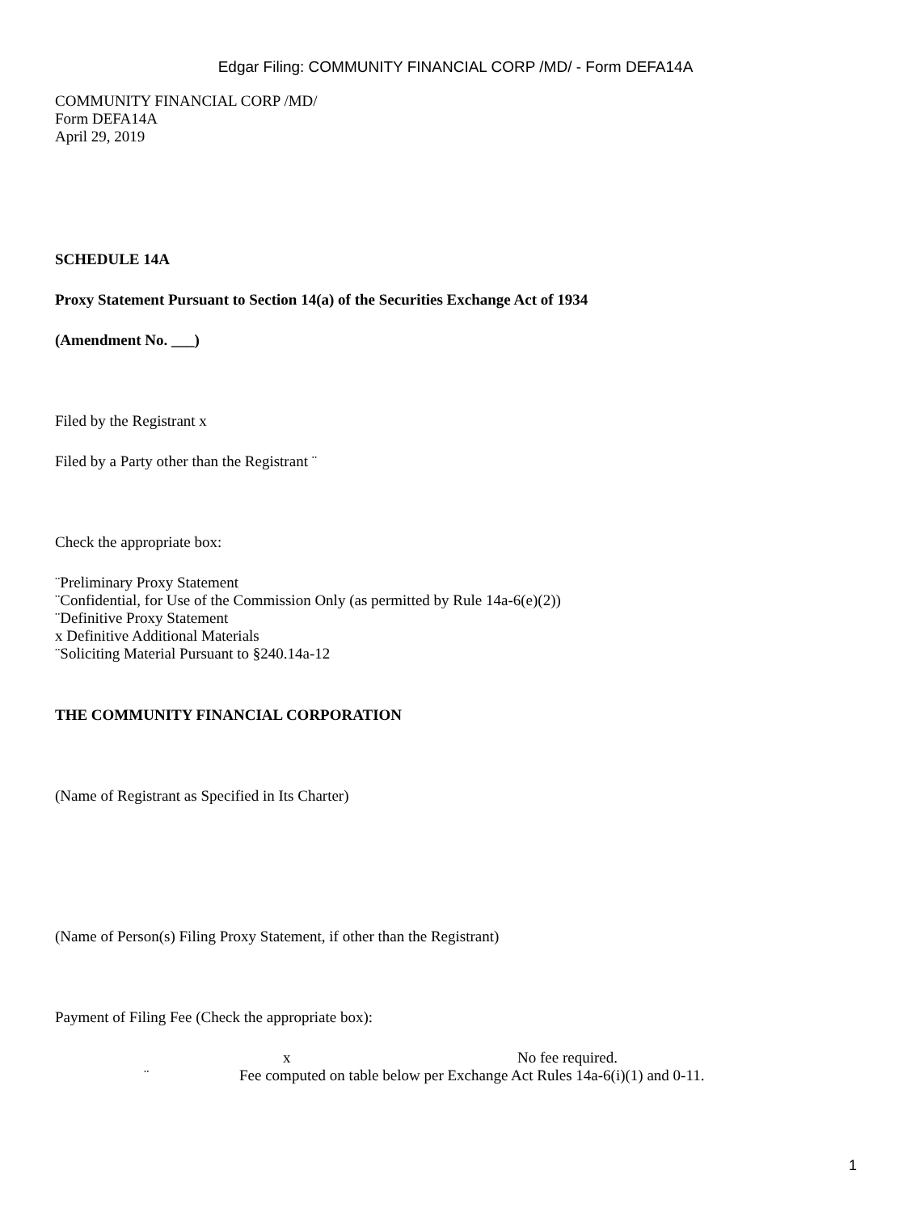Edgar Filing: COMMUNITY FINANCIAL CORP /MD/ - Form DEFA14A
COMMUNITY FINANCIAL CORP /MD/
Form DEFA14A
April 29, 2019
SCHEDULE 14A
Proxy Statement Pursuant to Section 14(a) of the Securities Exchange Act of 1934
(Amendment No. ___)
Filed by the Registrant x
Filed by a Party other than the Registrant ¨
Check the appropriate box:
¨Preliminary Proxy Statement
¨Confidential, for Use of the Commission Only (as permitted by Rule 14a-6(e)(2))
¨Definitive Proxy Statement
x Definitive Additional Materials
¨Soliciting Material Pursuant to §240.14a-12
THE COMMUNITY FINANCIAL CORPORATION
(Name of Registrant as Specified in Its Charter)
(Name of Person(s) Filing Proxy Statement, if other than the Registrant)
Payment of Filing Fee (Check the appropriate box):
x No fee required.
¨ Fee computed on table below per Exchange Act Rules 14a-6(i)(1) and 0-11.
1